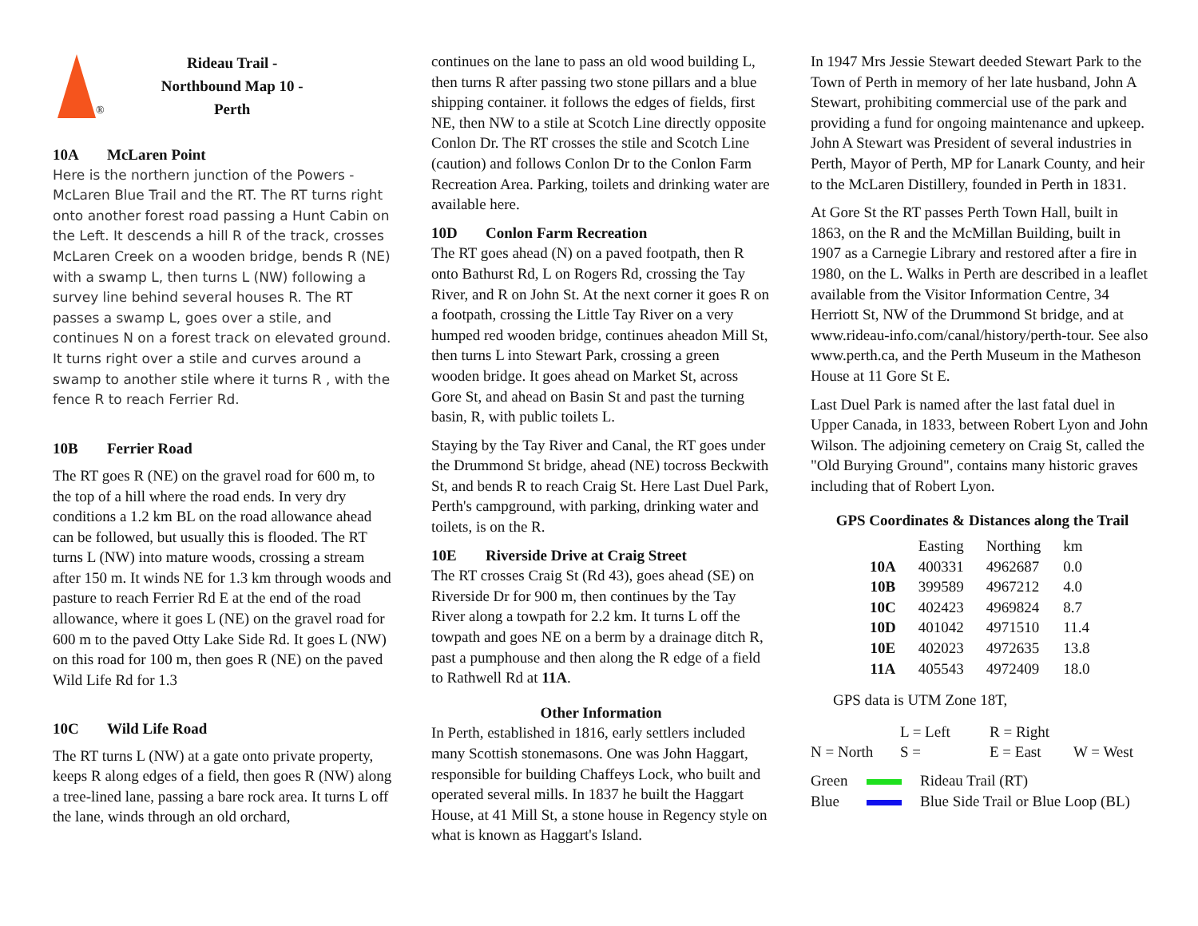®
Rideau Trail -
Northbound Map 10 -
Perth
10A McLaren Point
Here is the northern junction of the Powers - McLaren Blue Trail and the RT. The RT turns right onto another forest road passing a Hunt Cabin on the Left. It descends a hill R of the track, crosses McLaren Creek on a wooden bridge, bends R (NE) with a swamp L, then turns L (NW) following a survey line behind several houses R. The RT passes a swamp L, goes over a stile, and continues N on a forest track on elevated ground. It turns right over a stile and curves around a swamp to another stile where it turns R , with the fence R to reach Ferrier Rd.
10B Ferrier Road
The RT goes R (NE) on the gravel road for 600 m, to the top of a hill where the road ends. In very dry conditions a 1.2 km BL on the road allowance ahead can be followed, but usually this is flooded. The RT turns L (NW) into mature woods, crossing a stream after 150 m. It winds NE for 1.3 km through woods and pasture to reach Ferrier Rd E at the end of the road allowance, where it goes L (NE) on the gravel road for 600 m to the paved Otty Lake Side Rd. It goes L (NW) on this road for 100 m, then goes R (NE) on the paved Wild Life Rd for 1.3
10C Wild Life Road
The RT turns L (NW) at a gate onto private property, keeps R along edges of a field, then goes R (NW) along a tree-lined lane, passing a bare rock area. It turns L off the lane, winds through an old orchard,
continues on the lane to pass an old wood building L, then turns R after passing two stone pillars and a blue shipping container. it follows the edges of fields, first NE, then NW to a stile at Scotch Line directly opposite Conlon Dr. The RT crosses the stile and Scotch Line (caution) and follows Conlon Dr to the Conlon Farm Recreation Area. Parking, toilets and drinking water are available here.
10D Conlon Farm Recreation
The RT goes ahead (N) on a paved footpath, then R onto Bathurst Rd, L on Rogers Rd, crossing the Tay River, and R on John St. At the next corner it goes R on a footpath, crossing the Little Tay River on a very humped red wooden bridge, continues aheadon Mill St, then turns L into Stewart Park, crossing a green wooden bridge. It goes ahead on Market St, across Gore St, and ahead on Basin St and past the turning basin, R, with public toilets L.
Staying by the Tay River and Canal, the RT goes under the Drummond St bridge, ahead (NE) tocross Beckwith St, and bends R to reach Craig St. Here Last Duel Park, Perth's campground, with parking, drinking water and toilets, is on the R.
10E Riverside Drive at Craig Street
The RT crosses Craig St (Rd 43), goes ahead (SE) on Riverside Dr for 900 m, then continues by the Tay River along a towpath for 2.2 km. It turns L off the towpath and goes NE on a berm by a drainage ditch R, past a pumphouse and then along the R edge of a field to Rathwell Rd at 11A.
Other Information
In Perth, established in 1816, early settlers included many Scottish stonemasons. One was John Haggart, responsible for building Chaffeys Lock, who built and operated several mills. In 1837 he built the Haggart House, at 41 Mill St, a stone house in Regency style on what is known as Haggart's Island.
In 1947 Mrs Jessie Stewart deeded Stewart Park to the Town of Perth in memory of her late husband, John A Stewart, prohibiting commercial use of the park and providing a fund for ongoing maintenance and upkeep. John A Stewart was President of several industries in Perth, Mayor of Perth, MP for Lanark County, and heir to the McLaren Distillery, founded in Perth in 1831.
At Gore St the RT passes Perth Town Hall, built in 1863, on the R and the McMillan Building, built in 1907 as a Carnegie Library and restored after a fire in 1980, on the L. Walks in Perth are described in a leaflet available from the Visitor Information Centre, 34 Herriott St, NW of the Drummond St bridge, and at www.rideau-info.com/canal/history/perth-tour. See also www.perth.ca, and the Perth Museum in the Matheson House at 11 Gore St E.
Last Duel Park is named after the last fatal duel in Upper Canada, in 1833, between Robert Lyon and John Wilson. The adjoining cemetery on Craig St, called the "Old Burying Ground", contains many historic graves including that of Robert Lyon.
GPS Coordinates & Distances along the Trail
| | Easting | Northing | km |
| --- | --- | --- | --- |
| 10A | 400331 | 4962687 | 0.0 |
| 10B | 399589 | 4967212 | 4.0 |
| 10C | 402423 | 4969824 | 8.7 |
| 10D | 401042 | 4971510 | 11.4 |
| 10E | 402023 | 4972635 | 13.8 |
| 11A | 405543 | 4972409 | 18.0 |
GPS data is UTM Zone 18T,
L = Left R = Right N = North S = E = East W = West
Green Rideau Trail (RT) Blue Blue Side Trail or Blue Loop (BL)